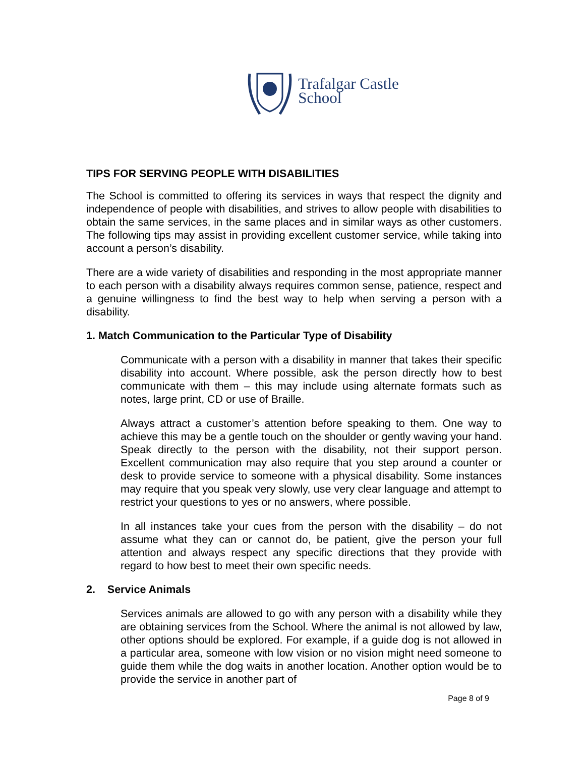Trafalgar Castle
School
TIPS FOR SERVING PEOPLE WITH DISABILITIES
The School is committed to offering its services in ways that respect the dignity and independence of people with disabilities, and strives to allow people with disabilities to obtain the same services, in the same places and in similar ways as other customers. The following tips may assist in providing excellent customer service, while taking into account a person’s disability.
There are a wide variety of disabilities and responding in the most appropriate manner to each person with a disability always requires common sense, patience, respect and a genuine willingness to find the best way to help when serving a person with a disability.
1. Match Communication to the Particular Type of Disability
Communicate with a person with a disability in manner that takes their specific disability into account. Where possible, ask the person directly how to best communicate with them – this may include using alternate formats such as notes, large print, CD or use of Braille.
Always attract a customer’s attention before speaking to them. One way to achieve this may be a gentle touch on the shoulder or gently waving your hand. Speak directly to the person with the disability, not their support person. Excellent communication may also require that you step around a counter or desk to provide service to someone with a physical disability. Some instances may require that you speak very slowly, use very clear language and attempt to restrict your questions to yes or no answers, where possible.
In all instances take your cues from the person with the disability – do not assume what they can or cannot do, be patient, give the person your full attention and always respect any specific directions that they provide with regard to how best to meet their own specific needs.
2. Service Animals
Services animals are allowed to go with any person with a disability while they are obtaining services from the School. Where the animal is not allowed by law, other options should be explored. For example, if a guide dog is not allowed in a particular area, someone with low vision or no vision might need someone to guide them while the dog waits in another location. Another option would be to provide the service in another part of
Page 8 of 9